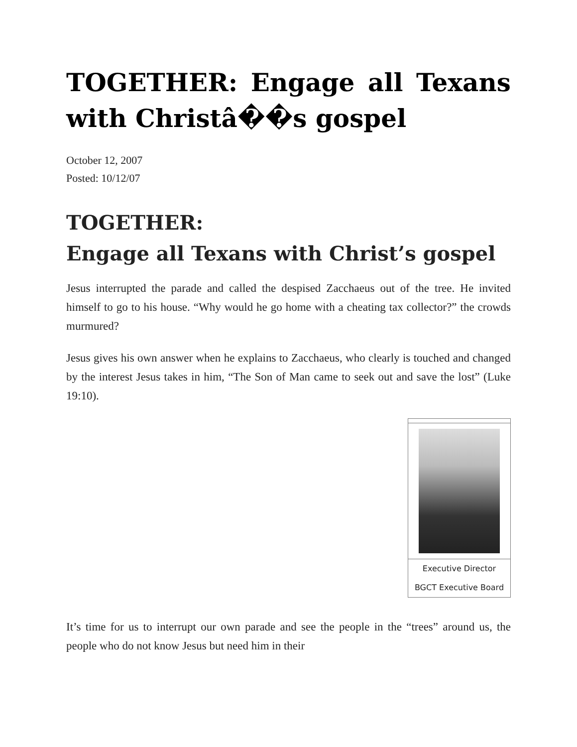TOGETHER: Engage all Texans with Christâ��s gospel
October 12, 2007
Posted: 10/12/07
TOGETHER:
Engage all Texans with Christ’s gospel
Jesus interrupted the parade and called the despised Zacchaeus out of the tree. He invited himself to go to his house. “Why would he go home with a cheating tax collector?” the crowds murmured?
Jesus gives his own answer when he explains to Zacchaeus, who clearly is touched and changed by the interest Jesus takes in him, “The Son of Man came to seek out and save the lost” (Luke 19:10).
| Executive Director BGCT Executive Board |
It’s time for us to interrupt our own parade and see the people in the “trees” around us, the people who do not know Jesus but need him in their